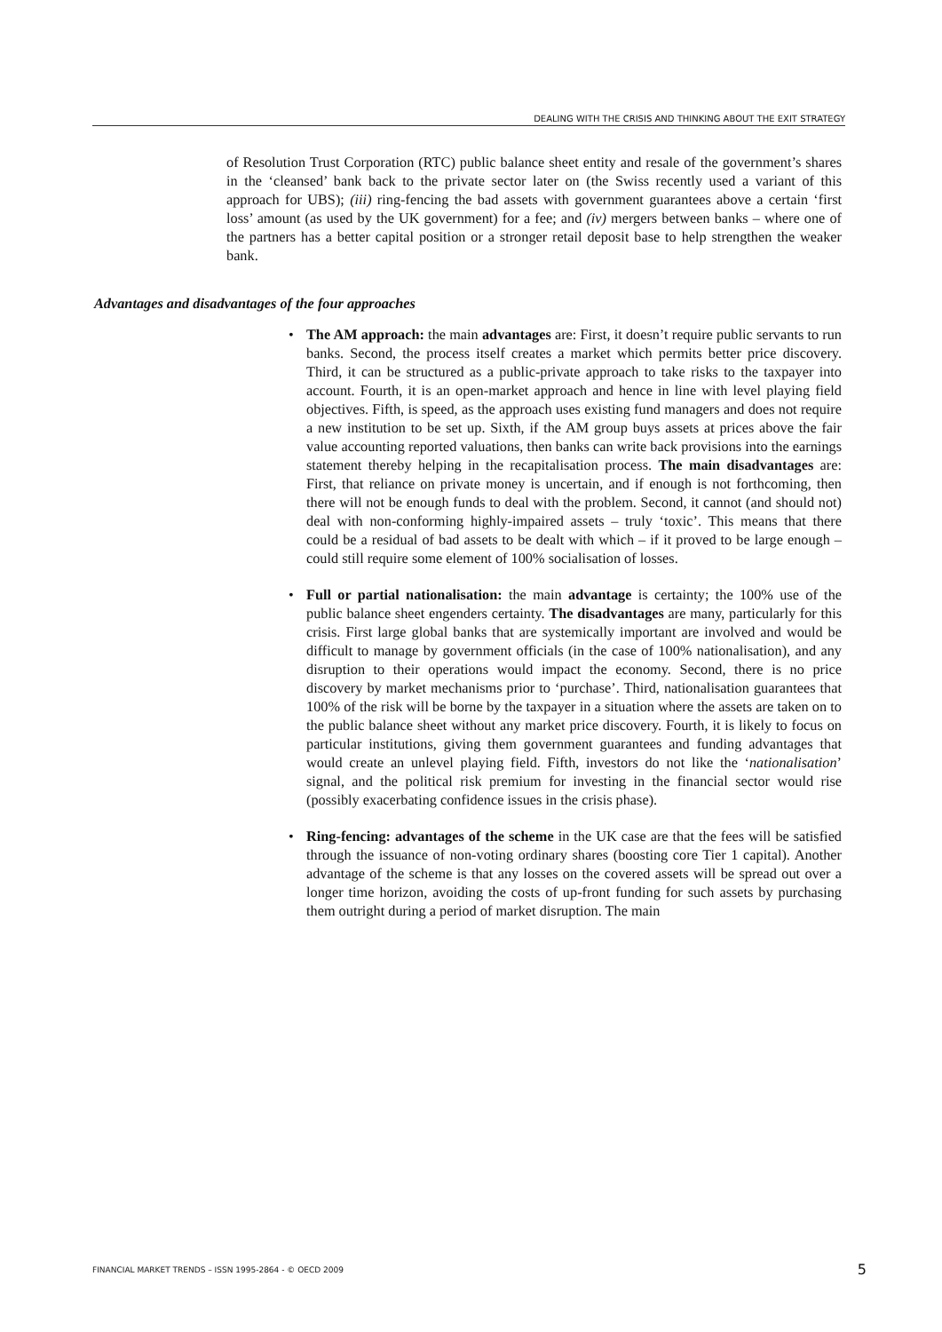DEALING WITH THE CRISIS AND THINKING ABOUT THE EXIT STRATEGY
of Resolution Trust Corporation (RTC) public balance sheet entity and resale of the government’s shares in the ‘cleansed’ bank back to the private sector later on (the Swiss recently used a variant of this approach for UBS); (iii) ring-fencing the bad assets with government guarantees above a certain ‘first loss’ amount (as used by the UK government) for a fee; and (iv) mergers between banks – where one of the partners has a better capital position or a stronger retail deposit base to help strengthen the weaker bank.
Advantages and disadvantages of the four approaches
• The AM approach: the main advantages are: First, it doesn’t require public servants to run banks. Second, the process itself creates a market which permits better price discovery. Third, it can be structured as a public-private approach to take risks to the taxpayer into account. Fourth, it is an open-market approach and hence in line with level playing field objectives. Fifth, is speed, as the approach uses existing fund managers and does not require a new institution to be set up. Sixth, if the AM group buys assets at prices above the fair value accounting reported valuations, then banks can write back provisions into the earnings statement thereby helping in the recapitalisation process. The main disadvantages are: First, that reliance on private money is uncertain, and if enough is not forthcoming, then there will not be enough funds to deal with the problem. Second, it cannot (and should not) deal with non-conforming highly-impaired assets – truly ‘toxic’. This means that there could be a residual of bad assets to be dealt with which – if it proved to be large enough – could still require some element of 100% socialisation of losses.
• Full or partial nationalisation: the main advantage is certainty; the 100% use of the public balance sheet engenders certainty. The disadvantages are many, particularly for this crisis. First large global banks that are systemically important are involved and would be difficult to manage by government officials (in the case of 100% nationalisation), and any disruption to their operations would impact the economy. Second, there is no price discovery by market mechanisms prior to ‘purchase’. Third, nationalisation guarantees that 100% of the risk will be borne by the taxpayer in a situation where the assets are taken on to the public balance sheet without any market price discovery. Fourth, it is likely to focus on particular institutions, giving them government guarantees and funding advantages that would create an unlevel playing field. Fifth, investors do not like the ‘nationalisation’ signal, and the political risk premium for investing in the financial sector would rise (possibly exacerbating confidence issues in the crisis phase).
• Ring-fencing: advantages of the scheme in the UK case are that the fees will be satisfied through the issuance of non-voting ordinary shares (boosting core Tier 1 capital). Another advantage of the scheme is that any losses on the covered assets will be spread out over a longer time horizon, avoiding the costs of up-front funding for such assets by purchasing them outright during a period of market disruption. The main
FINANCIAL MARKET TRENDS – ISSN 1995-2864 - © OECD 2009 5